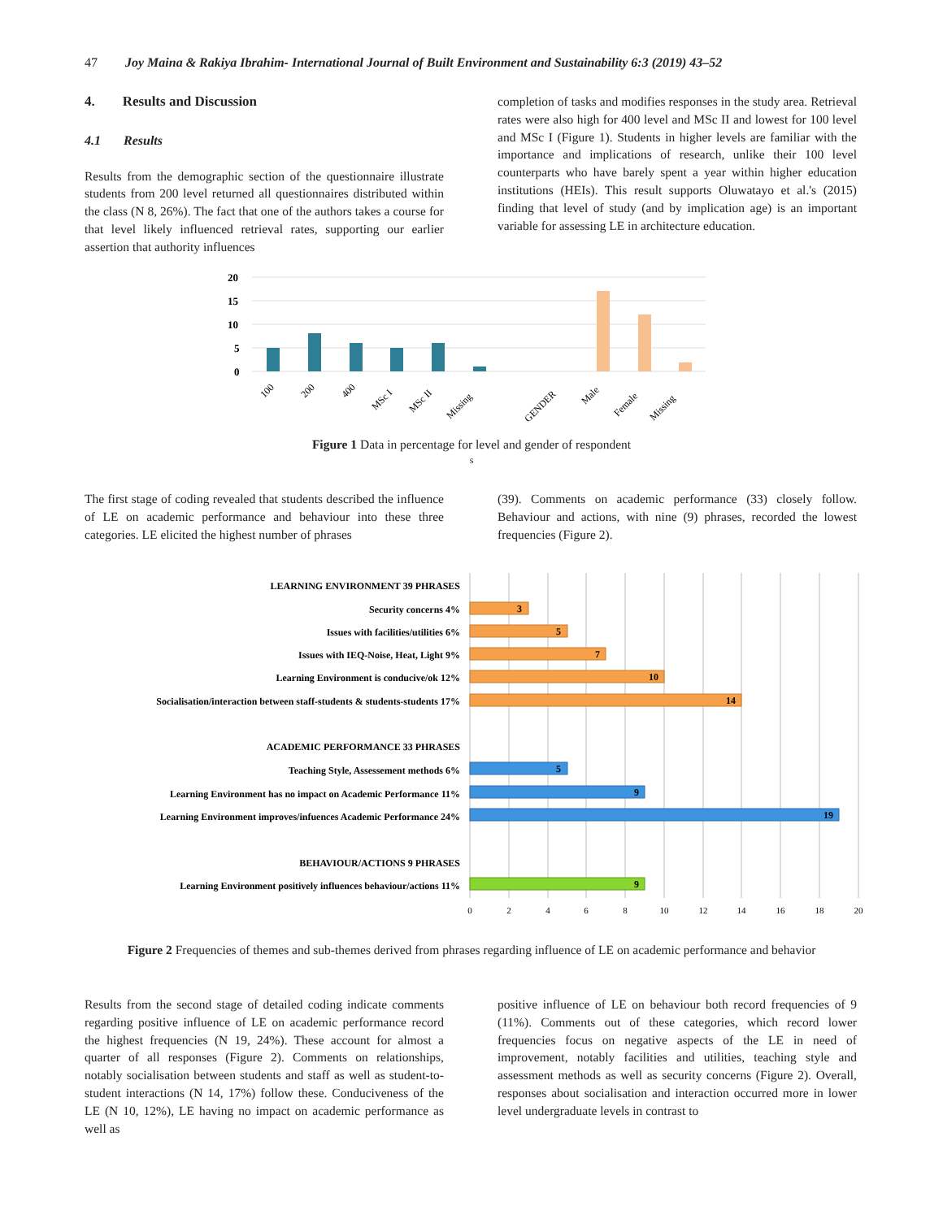47 Joy Maina & Rakiya Ibrahim- International Journal of Built Environment and Sustainability 6:3 (2019) 43–52
4. Results and Discussion
4.1 Results
Results from the demographic section of the questionnaire illustrate students from 200 level returned all questionnaires distributed within the class (N 8, 26%). The fact that one of the authors takes a course for that level likely influenced retrieval rates, supporting our earlier assertion that authority influences
completion of tasks and modifies responses in the study area. Retrieval rates were also high for 400 level and MSc II and lowest for 100 level and MSc I (Figure 1). Students in higher levels are familiar with the importance and implications of research, unlike their 100 level counterparts who have barely spent a year within higher education institutions (HEIs). This result supports Oluwatayo et al.'s (2015) finding that level of study (and by implication age) is an important variable for assessing LE in architecture education.
20
15
10
5
0
100
200
400
MSc I
MSc II
Missing
GENDER
Male
Female
Missing
Figure 1 Data in percentage for level and gender of respondent
s
The first stage of coding revealed that students described the influence of LE on academic performance and behaviour into these three categories. LE elicited the highest number of phrases
(39). Comments on academic performance (33) closely follow. Behaviour and actions, with nine (9) phrases, recorded the lowest frequencies (Figure 2).
LEARNING ENVIRONMENT 39 PHRASES
Security concerns 4%
Issues with facilities/utilities 6%
Issues with IEQ-Noise, Heat, Light 9%
Learning Environment is conducive/ok 12%
Socialisation/interaction between staff-students & students-students 17%
ACADEMIC PERFORMANCE 33 PHRASES
Teaching Style, Assessement methods 6%
Learning Environment has no impact on Academic Performance 11%
Learning Environment improves/infuences Academic Performance 24%
BEHAVIOUR/ACTIONS 9 PHRASES
Learning Environment positively influences behaviour/actions 11%
3
5
7
10
14
5
9
19
9
0
2
4
6
8
10
12
14
16
18
20
Figure 2 Frequencies of themes and sub-themes derived from phrases regarding influence of LE on academic performance and behavior
Results from the second stage of detailed coding indicate comments regarding positive influence of LE on academic performance record the highest frequencies (N 19, 24%). These account for almost a quarter of all responses (Figure 2). Comments on relationships, notably socialisation between students and staff as well as student-to-student interactions (N 14, 17%) follow these. Conduciveness of the LE (N 10, 12%), LE having no impact on academic performance as well as
positive influence of LE on behaviour both record frequencies of 9 (11%). Comments out of these categories, which record lower frequencies focus on negative aspects of the LE in need of improvement, notably facilities and utilities, teaching style and assessment methods as well as security concerns (Figure 2). Overall, responses about socialisation and interaction occurred more in lower level undergraduate levels in contrast to